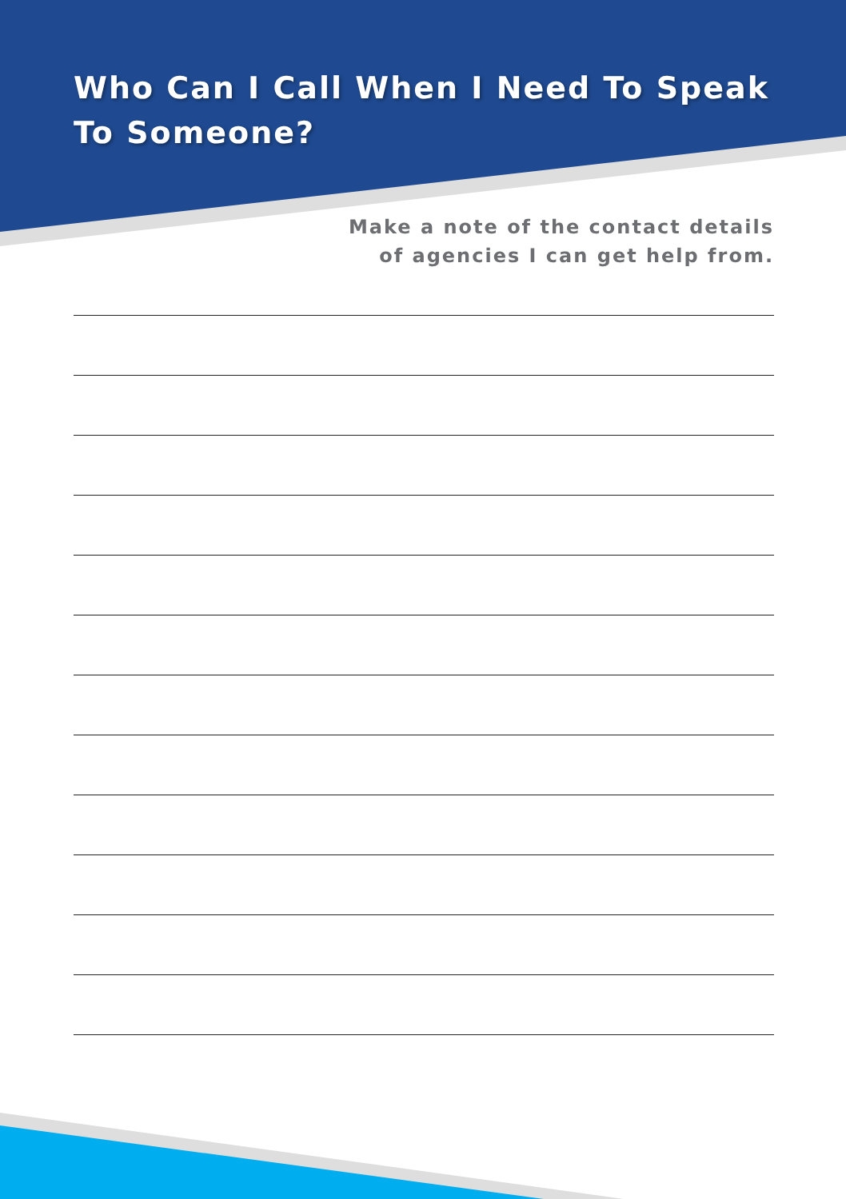Who Can I Call When I Need To Speak To Someone?
Make a note of the contact details
of agencies I can get help from.